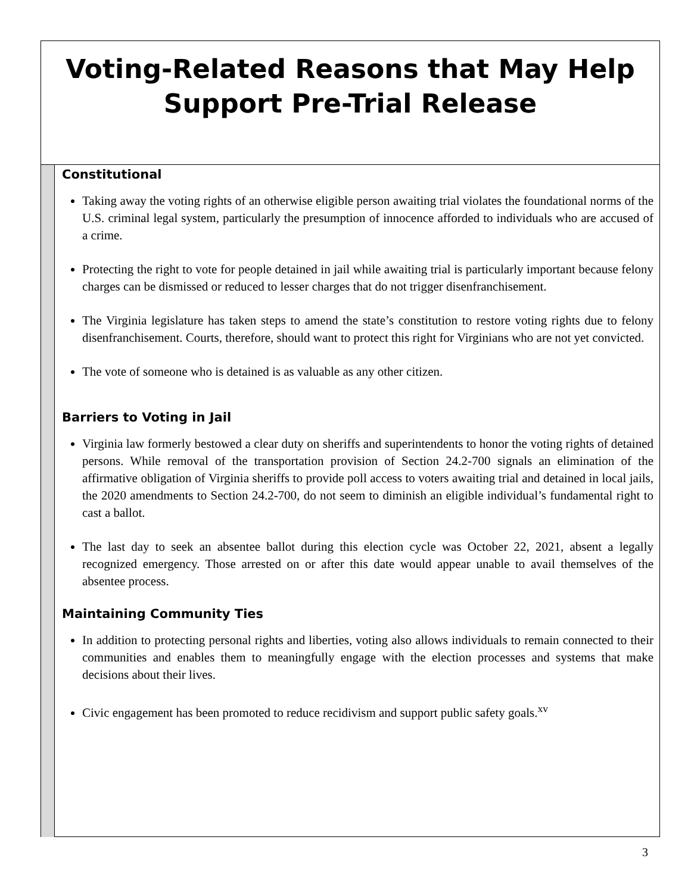Voting-Related Reasons that May Help
Support Pre-Trial Release
Constitutional
Taking away the voting rights of an otherwise eligible person awaiting trial violates the foundational norms of the U.S. criminal legal system, particularly the presumption of innocence afforded to individuals who are accused of a crime.
Protecting the right to vote for people detained in jail while awaiting trial is particularly important because felony charges can be dismissed or reduced to lesser charges that do not trigger disenfranchisement.
The Virginia legislature has taken steps to amend the state’s constitution to restore voting rights due to felony disenfranchisement. Courts, therefore, should want to protect this right for Virginians who are not yet convicted.
The vote of someone who is detained is as valuable as any other citizen.
Barriers to Voting in Jail
Virginia law formerly bestowed a clear duty on sheriffs and superintendents to honor the voting rights of detained persons. While removal of the transportation provision of Section 24.2-700 signals an elimination of the affirmative obligation of Virginia sheriffs to provide poll access to voters awaiting trial and detained in local jails, the 2020 amendments to Section 24.2-700, do not seem to diminish an eligible individual’s fundamental right to cast a ballot.
The last day to seek an absentee ballot during this election cycle was October 22, 2021, absent a legally recognized emergency. Those arrested on or after this date would appear unable to avail themselves of the absentee process.
Maintaining Community Ties
In addition to protecting personal rights and liberties, voting also allows individuals to remain connected to their communities and enables them to meaningfully engage with the election processes and systems that make decisions about their lives.
Civic engagement has been promoted to reduce recidivism and support public safety goals.<sup>xv</sup>
3